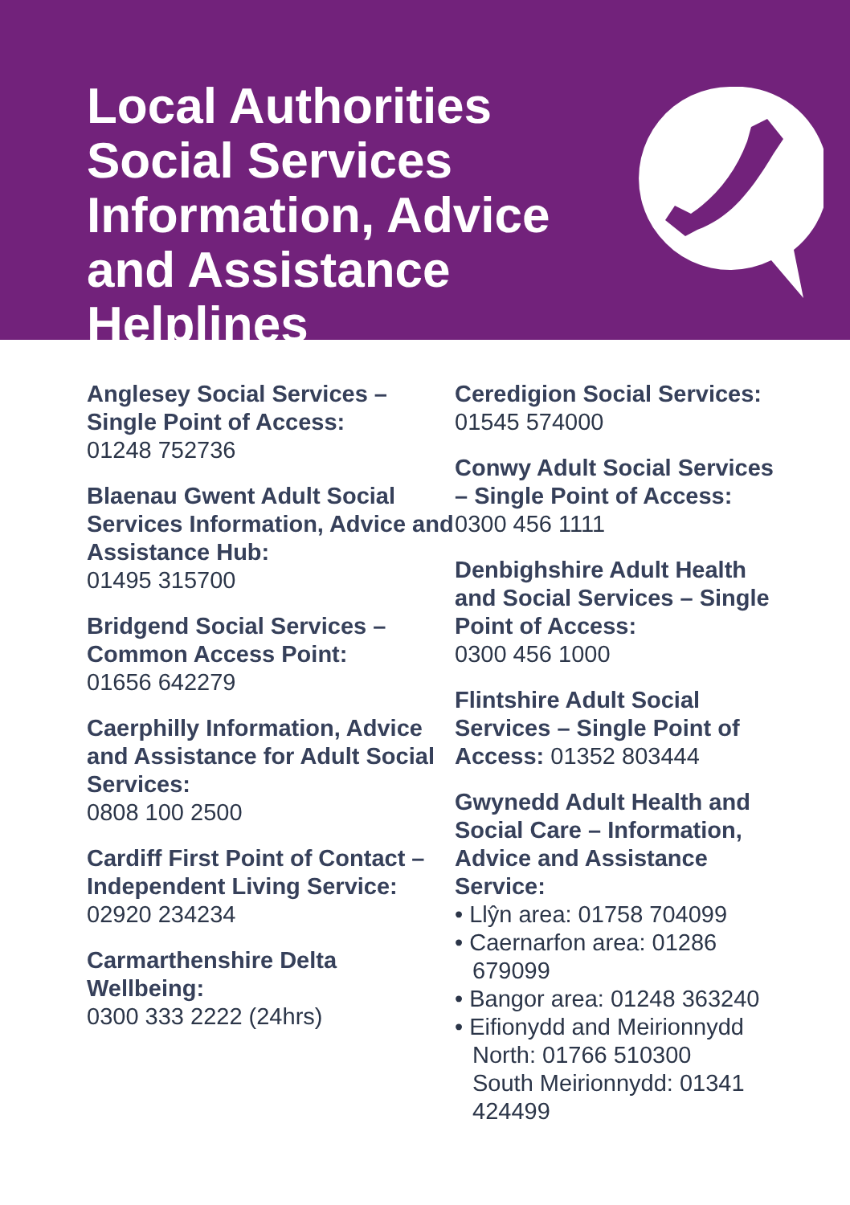Local Authorities Social Services Information, Advice and Assistance Helplines
Anglesey Social Services – Single Point of Access:
01248 752736
Blaenau Gwent Adult Social Services Information, Advice and Assistance Hub:
01495 315700
Bridgend Social Services – Common Access Point:
01656 642279
Caerphilly Information, Advice and Assistance for Adult Social Services:
0808 100 2500
Cardiff First Point of Contact – Independent Living Service:
02920 234234
Carmarthenshire Delta Wellbeing:
0300 333 2222 (24hrs)
Ceredigion Social Services:
01545 574000
Conwy Adult Social Services – Single Point of Access:
0300 456 1111
Denbighshire Adult Health and Social Services – Single Point of Access:
0300 456 1000
Flintshire Adult Social Services – Single Point of Access: 01352 803444
Gwynedd Adult Health and Social Care – Information, Advice and Assistance Service:
• Llŷn area: 01758 704099
• Caernarfon area: 01286 679099
• Bangor area: 01248 363240
• Eifionydd and Meirionnydd North: 01766 510300
South Meirionnydd: 01341 424499